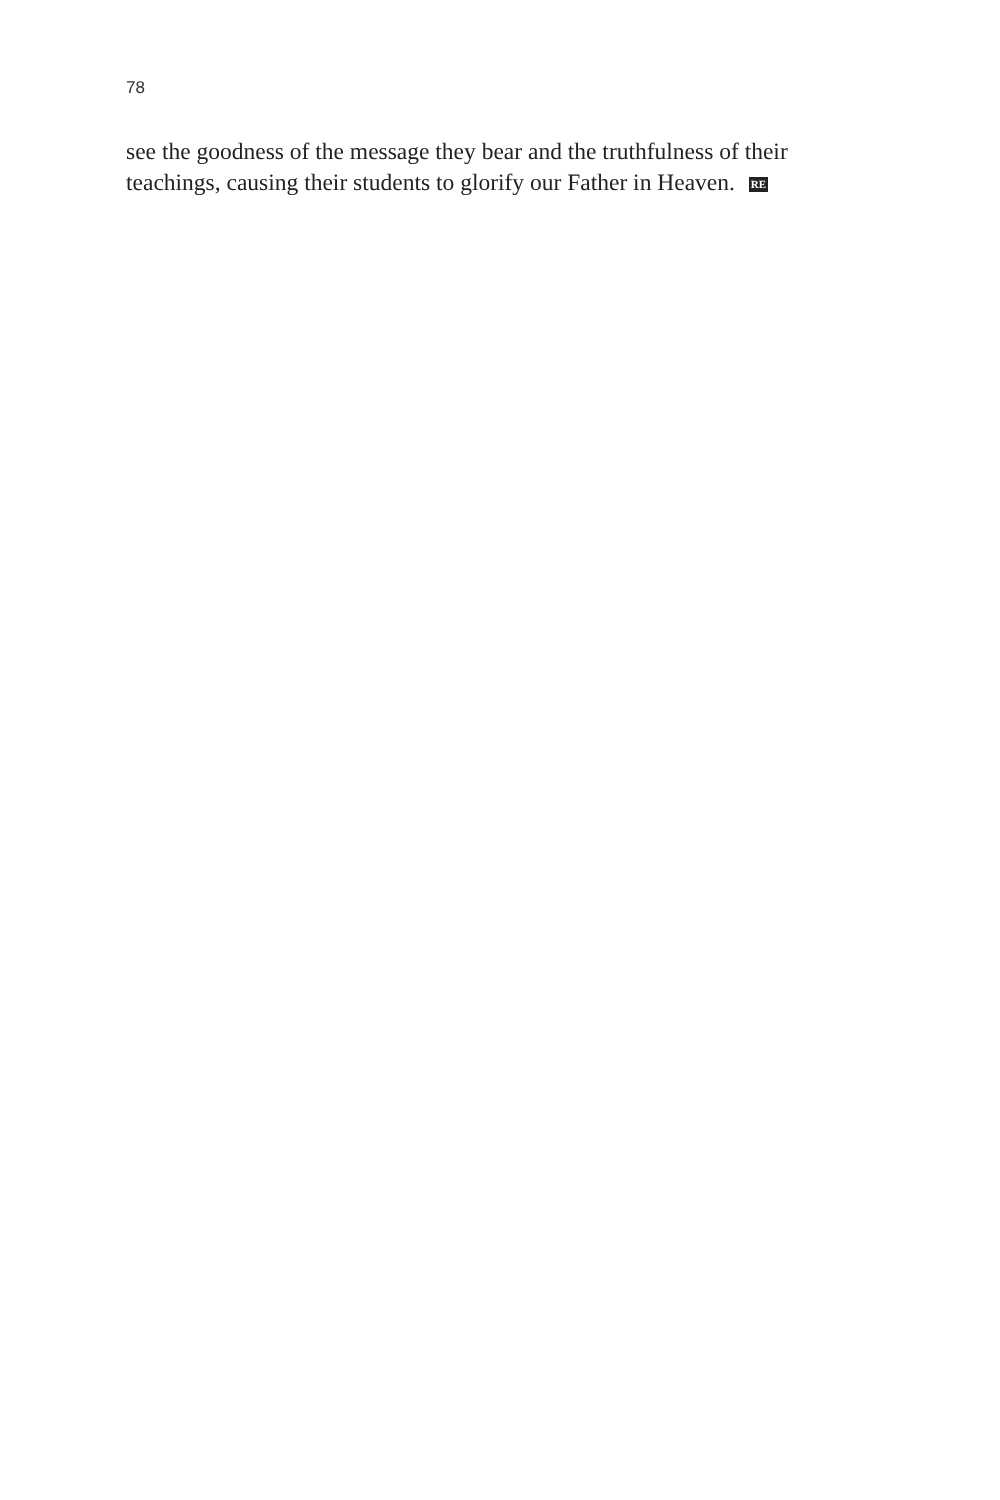78
see the goodness of the message they bear and the truthfulness of their teachings, causing their students to glorify our Father in Heaven. RE